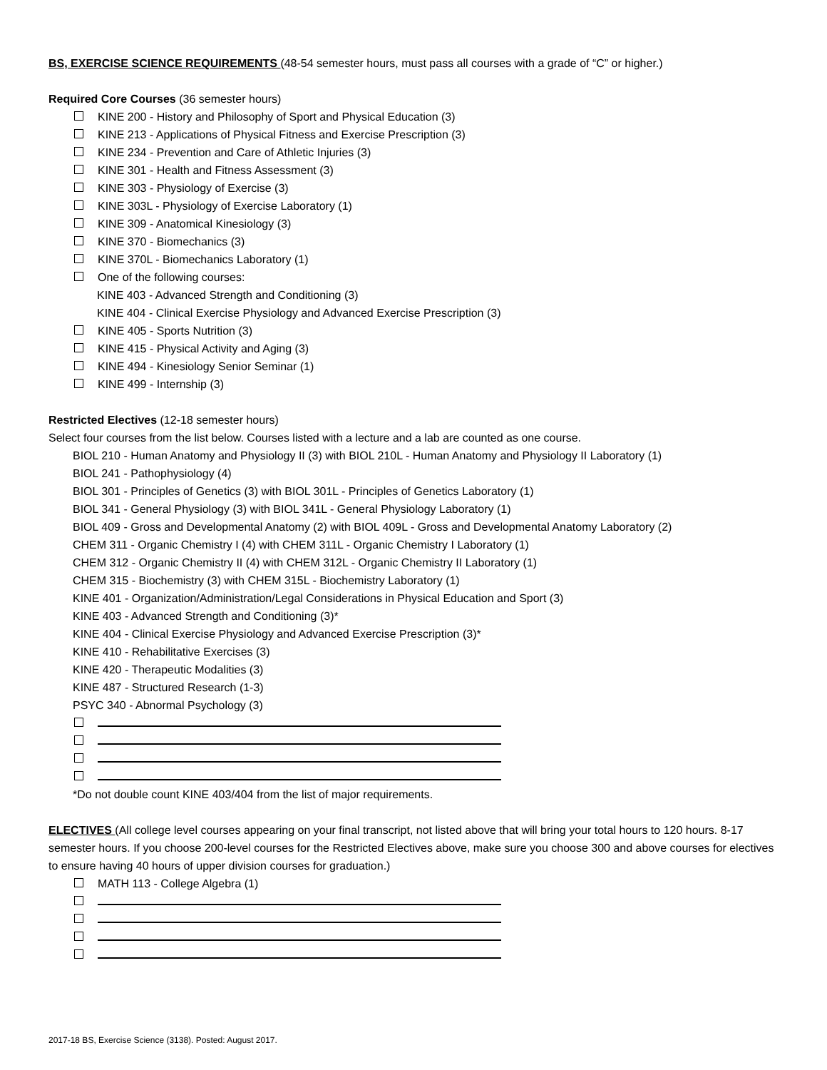BS, EXERCISE SCIENCE REQUIREMENTS (48-54 semester hours, must pass all courses with a grade of “C” or higher.)
Required Core Courses (36 semester hours)
KINE 200 - History and Philosophy of Sport and Physical Education (3)
KINE 213 - Applications of Physical Fitness and Exercise Prescription (3)
KINE 234 - Prevention and Care of Athletic Injuries (3)
KINE 301 - Health and Fitness Assessment (3)
KINE 303 - Physiology of Exercise (3)
KINE 303L - Physiology of Exercise Laboratory (1)
KINE 309 - Anatomical Kinesiology (3)
KINE 370 - Biomechanics (3)
KINE 370L - Biomechanics Laboratory (1)
One of the following courses:
KINE 403 - Advanced Strength and Conditioning (3)
KINE 404 - Clinical Exercise Physiology and Advanced Exercise Prescription (3)
KINE 405 - Sports Nutrition (3)
KINE 415 - Physical Activity and Aging (3)
KINE 494 - Kinesiology Senior Seminar (1)
KINE 499 - Internship (3)
Restricted Electives (12-18 semester hours)
Select four courses from the list below. Courses listed with a lecture and a lab are counted as one course.
BIOL 210 - Human Anatomy and Physiology II (3) with BIOL 210L - Human Anatomy and Physiology II Laboratory (1)
BIOL 241 - Pathophysiology (4)
BIOL 301 - Principles of Genetics (3) with BIOL 301L - Principles of Genetics Laboratory (1)
BIOL 341 - General Physiology (3) with BIOL 341L - General Physiology Laboratory (1)
BIOL 409 - Gross and Developmental Anatomy (2) with BIOL 409L - Gross and Developmental Anatomy Laboratory (2)
CHEM 311 - Organic Chemistry I (4) with CHEM 311L - Organic Chemistry I Laboratory (1)
CHEM 312 - Organic Chemistry II (4) with CHEM 312L - Organic Chemistry II Laboratory (1)
CHEM 315 - Biochemistry (3) with CHEM 315L - Biochemistry Laboratory (1)
KINE 401 - Organization/Administration/Legal Considerations in Physical Education and Sport (3)
KINE 403 - Advanced Strength and Conditioning (3)*
KINE 404 - Clinical Exercise Physiology and Advanced Exercise Prescription (3)*
KINE 410 - Rehabilitative Exercises (3)
KINE 420 - Therapeutic Modalities (3)
KINE 487 - Structured Research (1-3)
PSYC 340 - Abnormal Psychology (3)
*Do not double count KINE 403/404 from the list of major requirements.
ELECTIVES (All college level courses appearing on your final transcript, not listed above that will bring your total hours to 120 hours. 8-17 semester hours. If you choose 200-level courses for the Restricted Electives above, make sure you choose 300 and above courses for electives to ensure having 40 hours of upper division courses for graduation.)
MATH 113 - College Algebra (1)
2017-18 BS, Exercise Science (3138). Posted: August 2017.